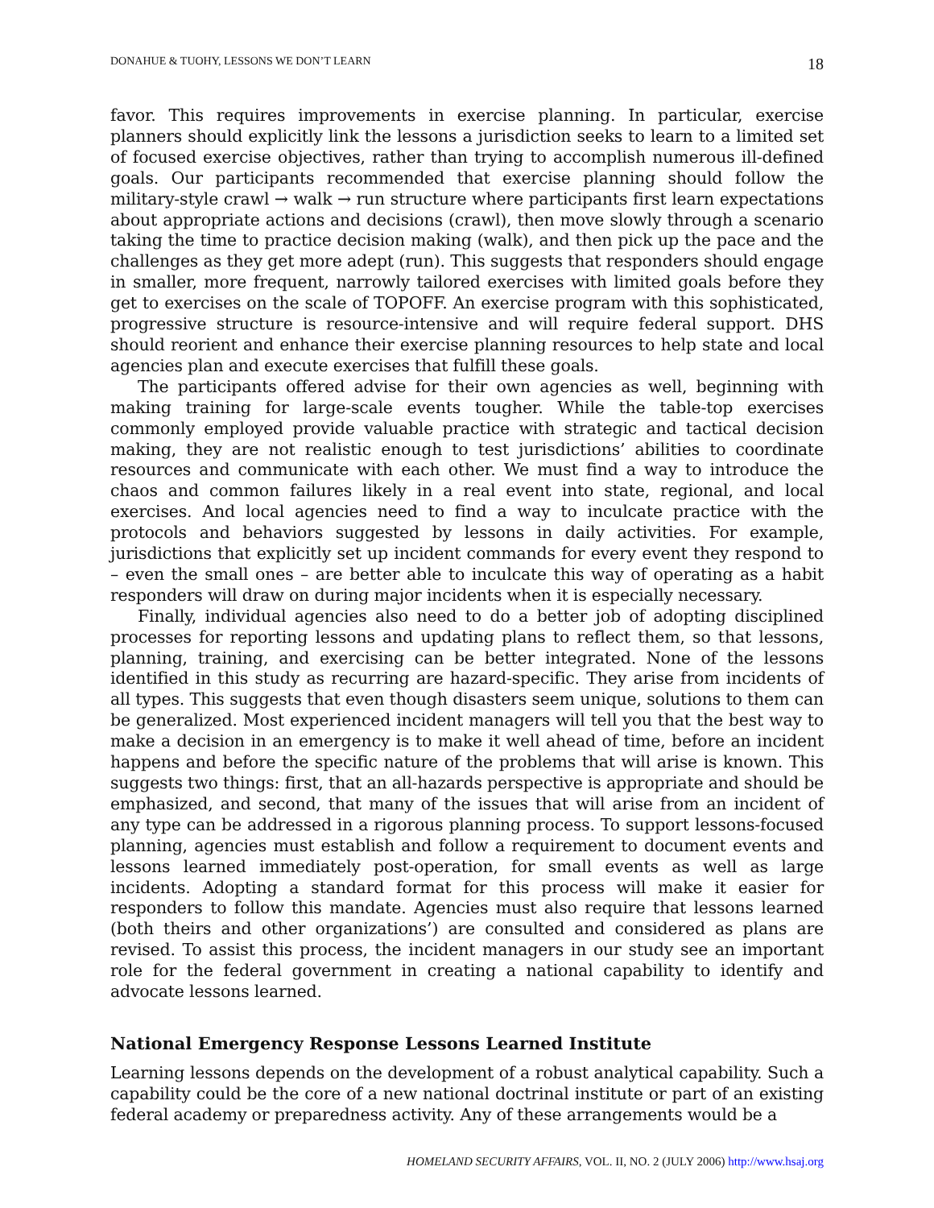DONAHUE & TUOHY, LESSONS WE DON’T LEARN 18
favor. This requires improvements in exercise planning. In particular, exercise planners should explicitly link the lessons a jurisdiction seeks to learn to a limited set of focused exercise objectives, rather than trying to accomplish numerous ill-defined goals. Our participants recommended that exercise planning should follow the military-style crawl → walk → run structure where participants first learn expectations about appropriate actions and decisions (crawl), then move slowly through a scenario taking the time to practice decision making (walk), and then pick up the pace and the challenges as they get more adept (run). This suggests that responders should engage in smaller, more frequent, narrowly tailored exercises with limited goals before they get to exercises on the scale of TOPOFF. An exercise program with this sophisticated, progressive structure is resource-intensive and will require federal support. DHS should reorient and enhance their exercise planning resources to help state and local agencies plan and execute exercises that fulfill these goals.
The participants offered advise for their own agencies as well, beginning with making training for large-scale events tougher. While the table-top exercises commonly employed provide valuable practice with strategic and tactical decision making, they are not realistic enough to test jurisdictions’ abilities to coordinate resources and communicate with each other. We must find a way to introduce the chaos and common failures likely in a real event into state, regional, and local exercises. And local agencies need to find a way to inculcate practice with the protocols and behaviors suggested by lessons in daily activities. For example, jurisdictions that explicitly set up incident commands for every event they respond to – even the small ones – are better able to inculcate this way of operating as a habit responders will draw on during major incidents when it is especially necessary.
Finally, individual agencies also need to do a better job of adopting disciplined processes for reporting lessons and updating plans to reflect them, so that lessons, planning, training, and exercising can be better integrated. None of the lessons identified in this study as recurring are hazard-specific. They arise from incidents of all types. This suggests that even though disasters seem unique, solutions to them can be generalized. Most experienced incident managers will tell you that the best way to make a decision in an emergency is to make it well ahead of time, before an incident happens and before the specific nature of the problems that will arise is known. This suggests two things: first, that an all-hazards perspective is appropriate and should be emphasized, and second, that many of the issues that will arise from an incident of any type can be addressed in a rigorous planning process. To support lessons-focused planning, agencies must establish and follow a requirement to document events and lessons learned immediately post-operation, for small events as well as large incidents. Adopting a standard format for this process will make it easier for responders to follow this mandate. Agencies must also require that lessons learned (both theirs and other organizations’) are consulted and considered as plans are revised. To assist this process, the incident managers in our study see an important role for the federal government in creating a national capability to identify and advocate lessons learned.
National Emergency Response Lessons Learned Institute
Learning lessons depends on the development of a robust analytical capability. Such a capability could be the core of a new national doctrinal institute or part of an existing federal academy or preparedness activity. Any of these arrangements would be a
HOMELAND SECURITY AFFAIRS, VOL. II, NO. 2 (JULY 2006) http://www.hsaj.org